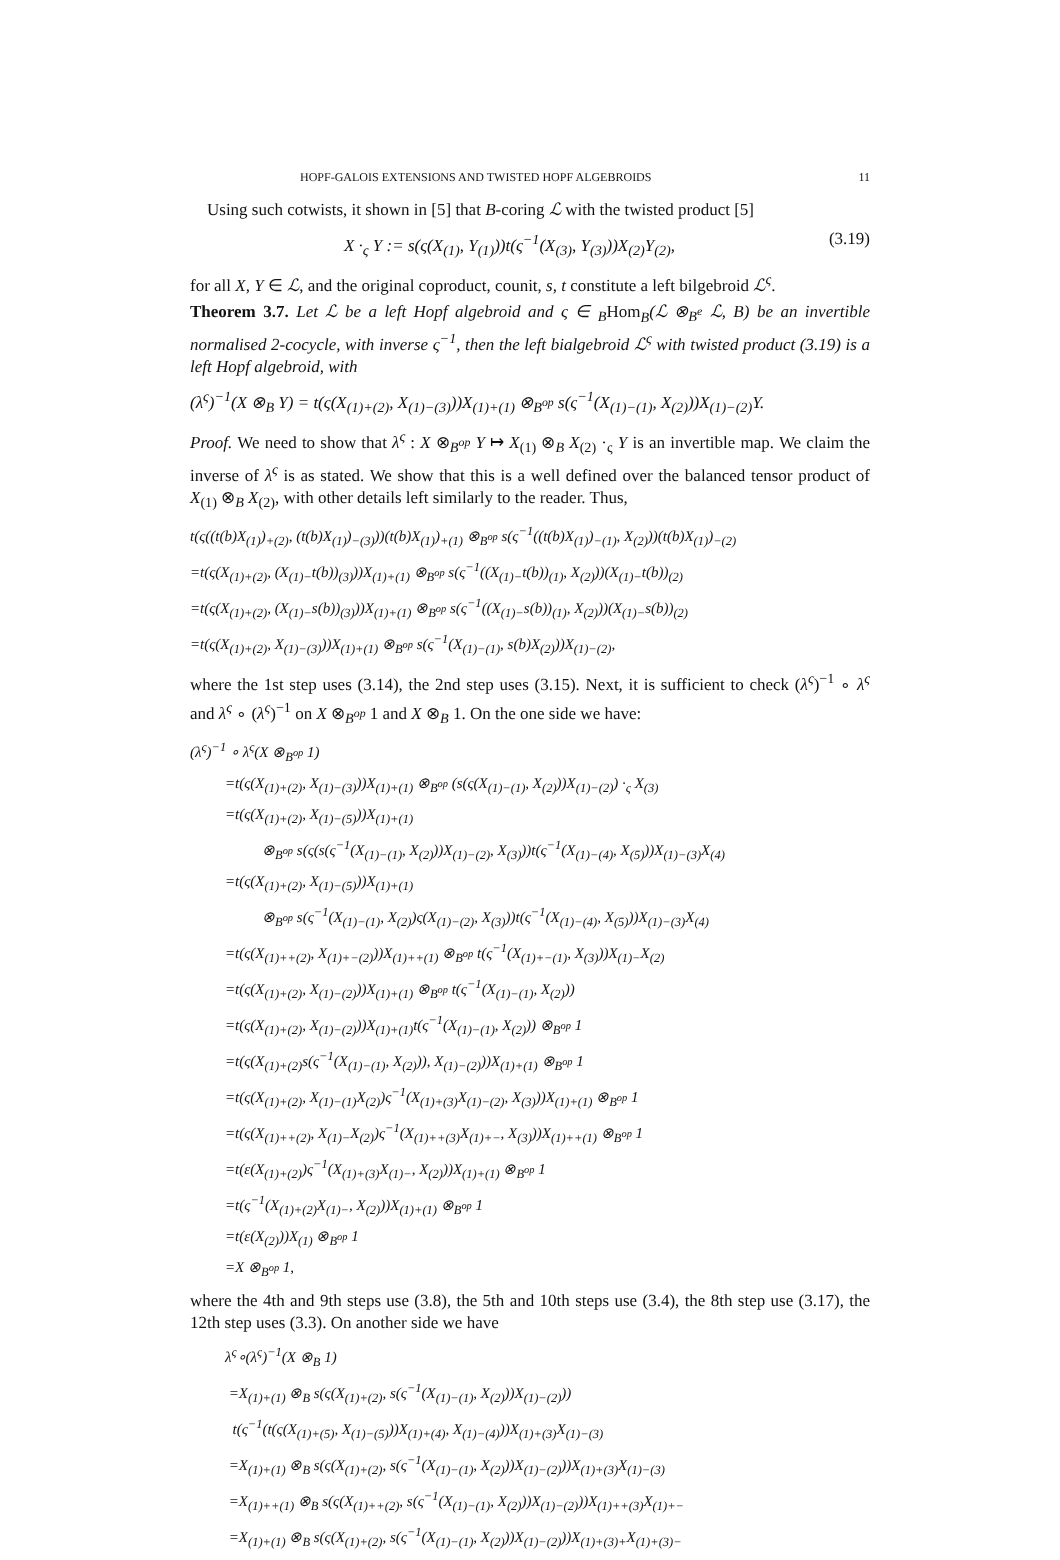HOPF-GALOIS EXTENSIONS AND TWISTED HOPF ALGEBROIDS 11
Using such cotwists, it shown in [5] that B-coring ℒ with the twisted product [5]
X ·<sub>ς</sub> Y := s(ς(X<sub>(1)</sub>, Y<sub>(1)</sub>))t(ς<sup>−1</sup>(X<sub>(3)</sub>, Y<sub>(3)</sub>))X<sub>(2)</sub>Y<sub>(2)</sub>, (3.19)
for all X, Y ∈ ℒ, and the original coproduct, counit, s, t constitute a left bilgebroid ℒ<sup>ς</sup>.
Theorem 3.7. Let ℒ be a left Hopf algebroid and ς ∈ <sub>B</sub>Hom<sub>B</sub>(ℒ ⊗<sub>B<sup>e</sup></sub> ℒ, B) be an invertible normalised 2-cocycle, with inverse ς<sup>−1</sup>, then the left bialgebroid ℒ<sup>ς</sup> with twisted product (3.19) is a left Hopf algebroid, with
(λ<sup>ς</sup>)<sup>−1</sup>(X ⊗<sub>B</sub> Y) = t(ς(X<sub>(1)+(2)</sub>, X<sub>(1)−(3)</sub>))X<sub>(1)+(1)</sub> ⊗<sub>B<sup>op</sup></sub> s(ς<sup>−1</sup>(X<sub>(1)−(1)</sub>, X<sub>(2)</sub>))X<sub>(1)−(2)</sub>Y.
Proof. We need to show that λ<sup>ς</sup> : X ⊗<sub>B<sup>op</sup></sub> Y ↦ X<sub>(1)</sub> ⊗<sub>B</sub> X<sub>(2)</sub> ·<sub>ς</sub> Y is an invertible map. We claim the inverse of λ<sup>ς</sup> is as stated. We show that this is a well defined over the balanced tensor product of X<sub>(1)</sub> ⊗<sub>B</sub> X<sub>(2)</sub>, with other details left similarly to the reader. Thus,
t(ς((t(b)X<sub>(1)</sub>)<sub>+(2)</sub>, (t(b)X<sub>(1)</sub>)<sub>−(3)</sub>))(t(b)X<sub>(1)</sub>)<sub>+(1)</sub> ⊗<sub>B<sup>op</sup></sub> s(ς<sup>−1</sup>((t(b)X<sub>(1)</sub>)<sub>−(1)</sub>, X<sub>(2)</sub>))(t(b)X<sub>(1)</sub>)<sub>−(2)</sub>
=t(ς(X<sub>(1)+(2)</sub>, (X<sub>(1)−</sub>t(b))<sub>(3)</sub>))X<sub>(1)+(1)</sub> ⊗<sub>B<sup>op</sup></sub> s(ς<sup>−1</sup>((X<sub>(1)−</sub>t(b))<sub>(1)</sub>, X<sub>(2)</sub>))(X<sub>(1)−</sub>t(b))<sub>(2)</sub>
=t(ς(X<sub>(1)+(2)</sub>, (X<sub>(1)−</sub>s(b))<sub>(3)</sub>))X<sub>(1)+(1)</sub> ⊗<sub>B<sup>op</sup></sub> s(ς<sup>−1</sup>((X<sub>(1)−</sub>s(b))<sub>(1)</sub>, X<sub>(2)</sub>))(X<sub>(1)−</sub>s(b))<sub>(2)</sub>
=t(ς(X<sub>(1)+(2)</sub>, X<sub>(1)−(3)</sub>))X<sub>(1)+(1)</sub> ⊗<sub>B<sup>op</sup></sub> s(ς<sup>−1</sup>(X<sub>(1)−(1)</sub>, s(b)X<sub>(2)</sub>))X<sub>(1)−(2)</sub>,
where the 1st step uses (3.14), the 2nd step uses (3.15). Next, it is sufficient to check (λ<sup>ς</sup>)<sup>−1</sup> ∘ λ<sup>ς</sup> and λ<sup>ς</sup> ∘ (λ<sup>ς</sup>)<sup>−1</sup> on X ⊗<sub>B<sup>op</sup></sub> 1 and X ⊗<sub>B</sub> 1. On the one side we have:
(λ<sup>ς</sup>)<sup>−1</sup> ∘ λ<sup>ς</sup>(X ⊗<sub>B<sup>op</sup></sub> 1)
=t(ς(X<sub>(1)+(2)</sub>, X<sub>(1)−(3)</sub>))X<sub>(1)+(1)</sub> ⊗<sub>B<sup>op</sup></sub> (s(ς(X<sub>(1)−(1)</sub>, X<sub>(2)</sub>))X<sub>(1)−(2)</sub>) ·<sub>ς</sub> X<sub>(3)</sub>
=t(ς(X<sub>(1)+(2)</sub>, X<sub>(1)−(5)</sub>))X<sub>(1)+(1)</sub>
⊗<sub>B<sup>op</sup></sub> s(ς(s(ς<sup>−1</sup>(X<sub>(1)−(1)</sub>, X<sub>(2)</sub>))X<sub>(1)−(2)</sub>, X<sub>(3)</sub>))t(ς<sup>−1</sup>(X<sub>(1)−(4)</sub>, X<sub>(5)</sub>))X<sub>(1)−(3)</sub>X<sub>(4)</sub>
=t(ς(X<sub>(1)+(2)</sub>, X<sub>(1)−(5)</sub>))X<sub>(1)+(1)</sub>
⊗<sub>B<sup>op</sup></sub> s(ς<sup>−1</sup>(X<sub>(1)−(1)</sub>, X<sub>(2)</sub>)ς(X<sub>(1)−(2)</sub>, X<sub>(3)</sub>))t(ς<sup>−1</sup>(X<sub>(1)−(4)</sub>, X<sub>(5)</sub>))X<sub>(1)−(3)</sub>X<sub>(4)</sub>
=t(ς(X<sub>(1)++(2)</sub>, X<sub>(1)+−(2)</sub>))X<sub>(1)++(1)</sub> ⊗<sub>B<sup>op</sup></sub> t(ς<sup>−1</sup>(X<sub>(1)+−(1)</sub>, X<sub>(3)</sub>))X<sub>(1)−</sub>X<sub>(2)</sub>
=t(ς(X<sub>(1)+(2)</sub>, X<sub>(1)−(2)</sub>))X<sub>(1)+(1)</sub> ⊗<sub>B<sup>op</sup></sub> t(ς<sup>−1</sup>(X<sub>(1)−(1)</sub>, X<sub>(2)</sub>))
=t(ς(X<sub>(1)+(2)</sub>, X<sub>(1)−(2)</sub>))X<sub>(1)+(1)</sub>t(ς<sup>−1</sup>(X<sub>(1)−(1)</sub>, X<sub>(2)</sub>)) ⊗<sub>B<sup>op</sup></sub> 1
=t(ς(X<sub>(1)+(2)</sub>s(ς<sup>−1</sup>(X<sub>(1)−(1)</sub>, X<sub>(2)</sub>)), X<sub>(1)−(2)</sub>))X<sub>(1)+(1)</sub> ⊗<sub>B<sup>op</sup></sub> 1
=t(ς(X<sub>(1)+(2)</sub>, X<sub>(1)−(1)</sub>X<sub>(2)</sub>)ς<sup>−1</sup>(X<sub>(1)+(3)</sub>X<sub>(1)−(2)</sub>, X<sub>(3)</sub>))X<sub>(1)+(1)</sub> ⊗<sub>B<sup>op</sup></sub> 1
=t(ς(X<sub>(1)++(2)</sub>, X<sub>(1)−</sub>X<sub>(2)</sub>)ς<sup>−1</sup>(X<sub>(1)++(3)</sub>X<sub>(1)+−</sub>, X<sub>(3)</sub>))X<sub>(1)++(1)</sub> ⊗<sub>B<sup>op</sup></sub> 1
=t(ε(X<sub>(1)+(2)</sub>)ς<sup>−1</sup>(X<sub>(1)+(3)</sub>X<sub>(1)−</sub>, X<sub>(2)</sub>))X<sub>(1)+(1)</sub> ⊗<sub>B<sup>op</sup></sub> 1
=t(ς<sup>−1</sup>(X<sub>(1)+(2)</sub>X<sub>(1)−</sub>, X<sub>(2)</sub>))X<sub>(1)+(1)</sub> ⊗<sub>B<sup>op</sup></sub> 1
=t(ε(X<sub>(2)</sub>))X<sub>(1)</sub> ⊗<sub>B<sup>op</sup></sub> 1
=X ⊗<sub>B<sup>op</sup></sub> 1,
where the 4th and 9th steps use (3.8), the 5th and 10th steps use (3.4), the 8th step use (3.17), the 12th step uses (3.3). On another side we have
λ<sup>ς</sup>∘(λ<sup>ς</sup>)<sup>−1</sup>(X ⊗<sub>B</sub> 1)
=X<sub>(1)+(1)</sub> ⊗<sub>B</sub> s(ς(X<sub>(1)+(2)</sub>, s(ς<sup>−1</sup>(X<sub>(1)−(1)</sub>, X<sub>(2)</sub>))X<sub>(1)−(2)</sub>))
t(ς<sup>−1</sup>(t(ς(X<sub>(1)+(5)</sub>, X<sub>(1)−(5)</sub>))X<sub>(1)+(4)</sub>, X<sub>(1)−(4)</sub>))X<sub>(1)+(3)</sub>X<sub>(1)−(3)</sub>
=X<sub>(1)+(1)</sub> ⊗<sub>B</sub> s(ς(X<sub>(1)+(2)</sub>, s(ς<sup>−1</sup>(X<sub>(1)−(1)</sub>, X<sub>(2)</sub>))X<sub>(1)−(2)</sub>))X<sub>(1)+(3)</sub>X<sub>(1)−(3)</sub>
=X<sub>(1)++(1)</sub> ⊗<sub>B</sub> s(ς(X<sub>(1)++(2)</sub>, s(ς<sup>−1</sup>(X<sub>(1)−(1)</sub>, X<sub>(2)</sub>))X<sub>(1)−(2)</sub>))X<sub>(1)++(3)</sub>X<sub>(1)+−</sub>
=X<sub>(1)+(1)</sub> ⊗<sub>B</sub> s(ς(X<sub>(1)+(2)</sub>, s(ς<sup>−1</sup>(X<sub>(1)−(1)</sub>, X<sub>(2)</sub>))X<sub>(1)−(2)</sub>))X<sub>(1)+(3)+</sub>X<sub>(1)+(3)−</sub>